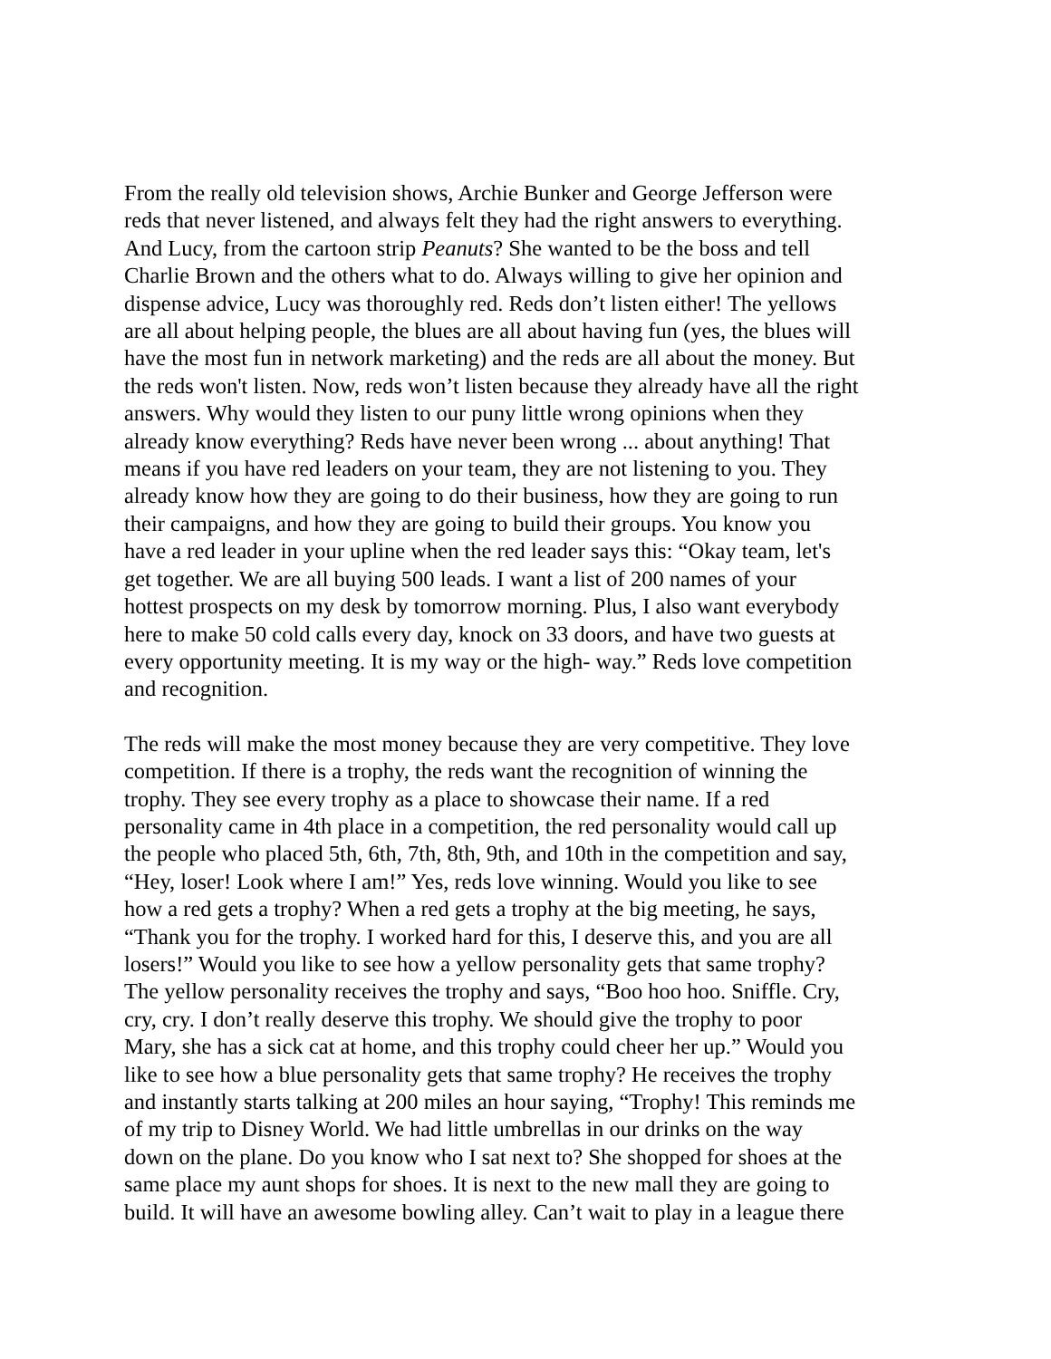From the really old television shows, Archie Bunker and George Jefferson were
reds that never listened, and always felt they had the right answers to everything.
And Lucy, from the cartoon strip Peanuts? She wanted to be the boss and tell
Charlie Brown and the others what to do. Always willing to give her opinion and
dispense advice, Lucy was thoroughly red. Reds don’t listen either! The yellows
are all about helping people, the blues are all about having fun (yes, the blues will
have the most fun in network marketing) and the reds are all about the money. But
the reds won't listen. Now, reds won’t listen because they already have all the right
answers. Why would they listen to our puny little wrong opinions when they
already know everything? Reds have never been wrong ... about anything! That
means if you have red leaders on your team, they are not listening to you. They
already know how they are going to do their business, how they are going to run
their campaigns, and how they are going to build their groups. You know you
have a red leader in your upline when the red leader says this: “Okay team, let's
get together. We are all buying 500 leads. I want a list of 200 names of your
hottest prospects on my desk by tomorrow morning. Plus, I also want everybody
here to make 50 cold calls every day, knock on 33 doors, and have two guests at
every opportunity meeting. It is my way or the high- way.” Reds love competition
and recognition.
The reds will make the most money because they are very competitive. They love
competition. If there is a trophy, the reds want the recognition of winning the
trophy. They see every trophy as a place to showcase their name. If a red
personality came in 4th place in a competition, the red personality would call up
the people who placed 5th, 6th, 7th, 8th, 9th, and 10th in the competition and say,
“Hey, loser! Look where I am!” Yes, reds love winning. Would you like to see
how a red gets a trophy? When a red gets a trophy at the big meeting, he says,
“Thank you for the trophy. I worked hard for this, I deserve this, and you are all
losers!” Would you like to see how a yellow personality gets that same trophy?
The yellow personality receives the trophy and says, “Boo hoo hoo. Sniffle. Cry,
cry, cry. I don’t really deserve this trophy. We should give the trophy to poor
Mary, she has a sick cat at home, and this trophy could cheer her up.” Would you
like to see how a blue personality gets that same trophy? He receives the trophy
and instantly starts talking at 200 miles an hour saying, “Trophy! This reminds me
of my trip to Disney World. We had little umbrellas in our drinks on the way
down on the plane. Do you know who I sat next to? She shopped for shoes at the
same place my aunt shops for shoes. It is next to the new mall they are going to
build. It will have an awesome bowling alley. Can’t wait to play in a league there